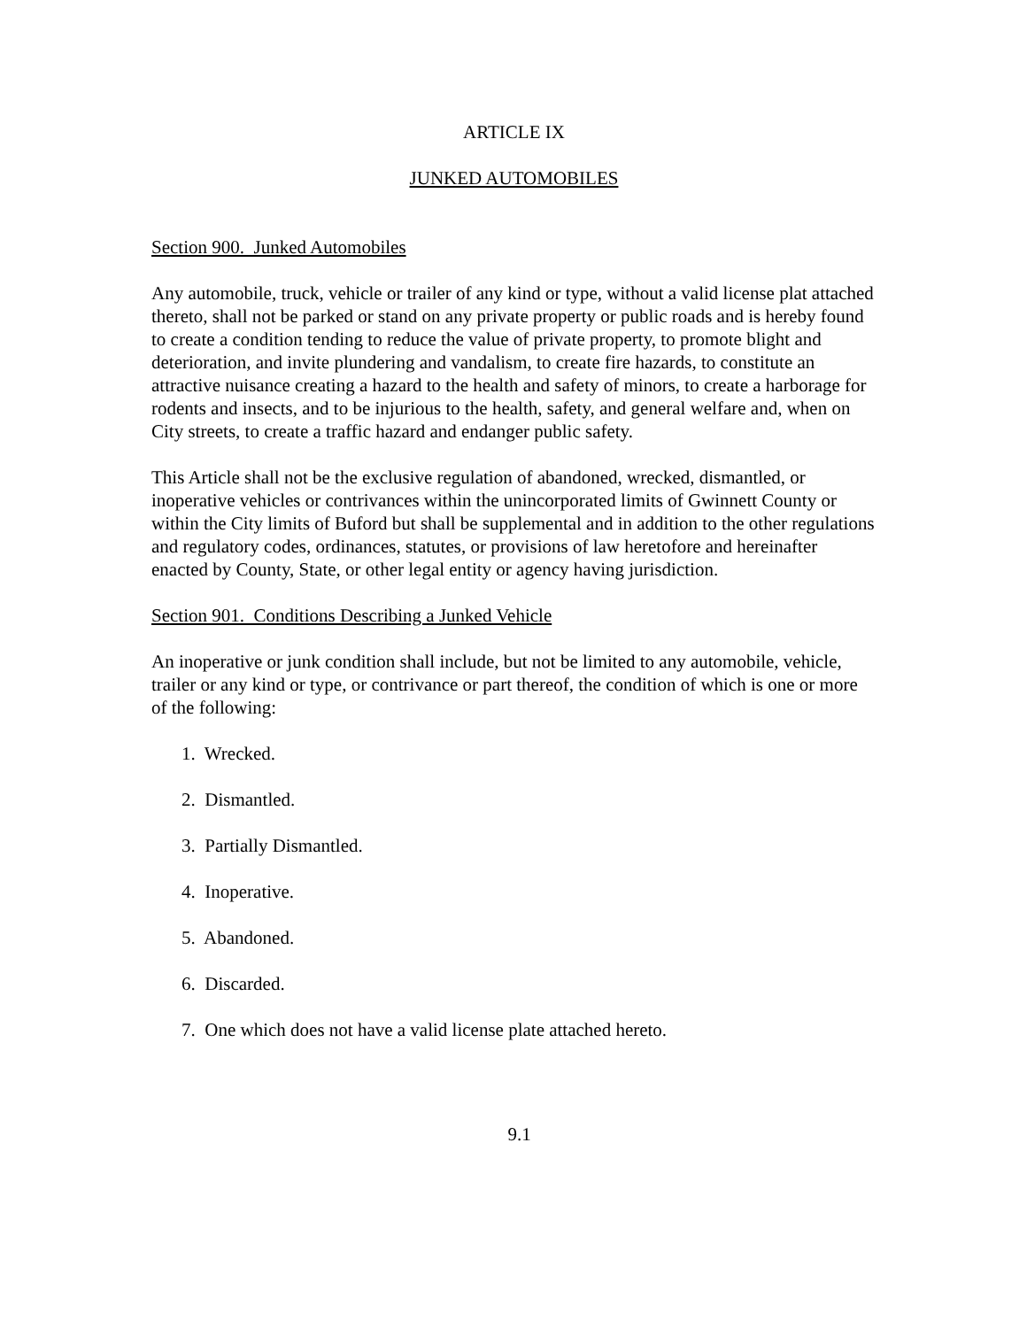ARTICLE IX
JUNKED AUTOMOBILES
Section 900. Junked Automobiles
Any automobile, truck, vehicle or trailer of any kind or type, without a valid license plat attached thereto, shall not be parked or stand on any private property or public roads and is hereby found to create a condition tending to reduce the value of private property, to promote blight and deterioration, and invite plundering and vandalism, to create fire hazards, to constitute an attractive nuisance creating a hazard to the health and safety of minors, to create a harborage for rodents and insects, and to be injurious to the health, safety, and general welfare and, when on City streets, to create a traffic hazard and endanger public safety.
This Article shall not be the exclusive regulation of abandoned, wrecked, dismantled, or inoperative vehicles or contrivances within the unincorporated limits of Gwinnett County or within the City limits of Buford but shall be supplemental and in addition to the other regulations and regulatory codes, ordinances, statutes, or provisions of law heretofore and hereinafter enacted by County, State, or other legal entity or agency having jurisdiction.
Section 901. Conditions Describing a Junked Vehicle
An inoperative or junk condition shall include, but not be limited to any automobile, vehicle, trailer or any kind or type, or contrivance or part thereof, the condition of which is one or more of the following:
1. Wrecked.
2. Dismantled.
3. Partially Dismantled.
4. Inoperative.
5. Abandoned.
6. Discarded.
7. One which does not have a valid license plate attached hereto.
9.1